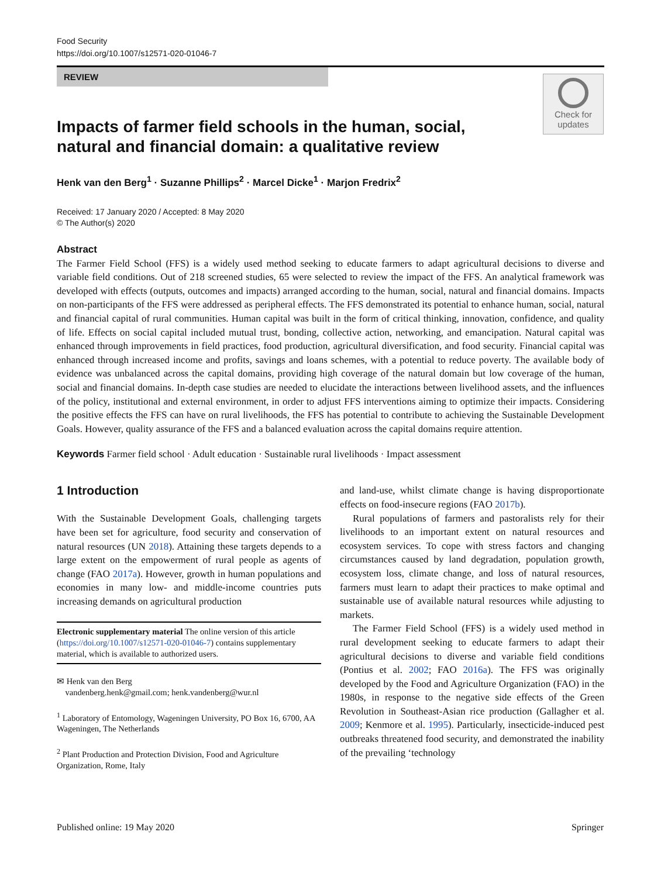Food Security
https://doi.org/10.1007/s12571-020-01046-7
REVIEW
Check for
updates
Impacts of farmer field schools in the human, social, natural and financial domain: a qualitative review
Henk van den Berg<sup>1</sup> · Suzanne Phillips<sup>2</sup> · Marcel Dicke<sup>1</sup> · Marjon Fredrix<sup>2</sup>
Received: 17 January 2020 / Accepted: 8 May 2020
© The Author(s) 2020
Abstract
The Farmer Field School (FFS) is a widely used method seeking to educate farmers to adapt agricultural decisions to diverse and variable field conditions. Out of 218 screened studies, 65 were selected to review the impact of the FFS. An analytical framework was developed with effects (outputs, outcomes and impacts) arranged according to the human, social, natural and financial domains. Impacts on non-participants of the FFS were addressed as peripheral effects. The FFS demonstrated its potential to enhance human, social, natural and financial capital of rural communities. Human capital was built in the form of critical thinking, innovation, confidence, and quality of life. Effects on social capital included mutual trust, bonding, collective action, networking, and emancipation. Natural capital was enhanced through improvements in field practices, food production, agricultural diversification, and food security. Financial capital was enhanced through increased income and profits, savings and loans schemes, with a potential to reduce poverty. The available body of evidence was unbalanced across the capital domains, providing high coverage of the natural domain but low coverage of the human, social and financial domains. In-depth case studies are needed to elucidate the interactions between livelihood assets, and the influences of the policy, institutional and external environment, in order to adjust FFS interventions aiming to optimize their impacts. Considering the positive effects the FFS can have on rural livelihoods, the FFS has potential to contribute to achieving the Sustainable Development Goals. However, quality assurance of the FFS and a balanced evaluation across the capital domains require attention.
Keywords Farmer field school · Adult education · Sustainable rural livelihoods · Impact assessment
1 Introduction
With the Sustainable Development Goals, challenging targets have been set for agriculture, food security and conservation of natural resources (UN 2018). Attaining these targets depends to a large extent on the empowerment of rural people as agents of change (FAO 2017a). However, growth in human populations and economies in many low- and middle-income countries puts increasing demands on agricultural production
Electronic supplementary material The online version of this article (https://doi.org/10.1007/s12571-020-01046-7) contains supplementary material, which is available to authorized users.
✉ Henk van den Berg
vandenberg.henk@gmail.com; henk.vandenberg@wur.nl
<sup>1</sup> Laboratory of Entomology, Wageningen University, PO Box 16, 6700, AA Wageningen, The Netherlands
<sup>2</sup> Plant Production and Protection Division, Food and Agriculture Organization, Rome, Italy
and land-use, whilst climate change is having disproportionate effects on food-insecure regions (FAO 2017b).
Rural populations of farmers and pastoralists rely for their livelihoods to an important extent on natural resources and ecosystem services. To cope with stress factors and changing circumstances caused by land degradation, population growth, ecosystem loss, climate change, and loss of natural resources, farmers must learn to adapt their practices to make optimal and sustainable use of available natural resources while adjusting to markets.
The Farmer Field School (FFS) is a widely used method in rural development seeking to educate farmers to adapt their agricultural decisions to diverse and variable field conditions (Pontius et al. 2002; FAO 2016a). The FFS was originally developed by the Food and Agriculture Organization (FAO) in the 1980s, in response to the negative side effects of the Green Revolution in Southeast-Asian rice production (Gallagher et al. 2009; Kenmore et al. 1995). Particularly, insecticide-induced pest outbreaks threatened food security, and demonstrated the inability of the prevailing ‘technology
Published online: 19 May 2020 Springer